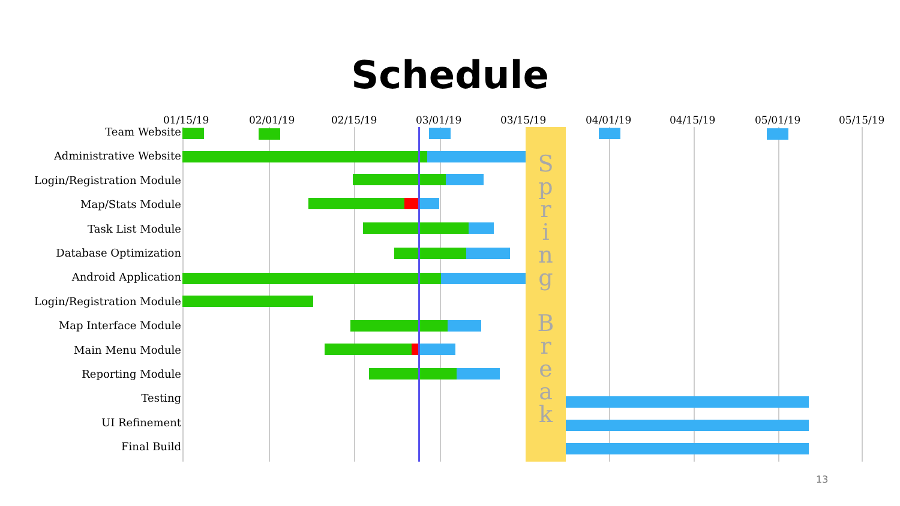Schedule
01/15/19 02/01/19 02/15/19 03/01/19 03/15/19 04/01/19 04/15/19 05/01/19 05/15/19
Team Website
Administrative Website
Login/Registration Module
Map/Stats Module
Task List Module
Database Optimization
Android Application
Login/Registration Module
Map Interface Module
Main Menu Module
Reporting Module
Testing
UI Refinement
Final Build
S
p
r
i
n
g
B
r
e
a
k
13